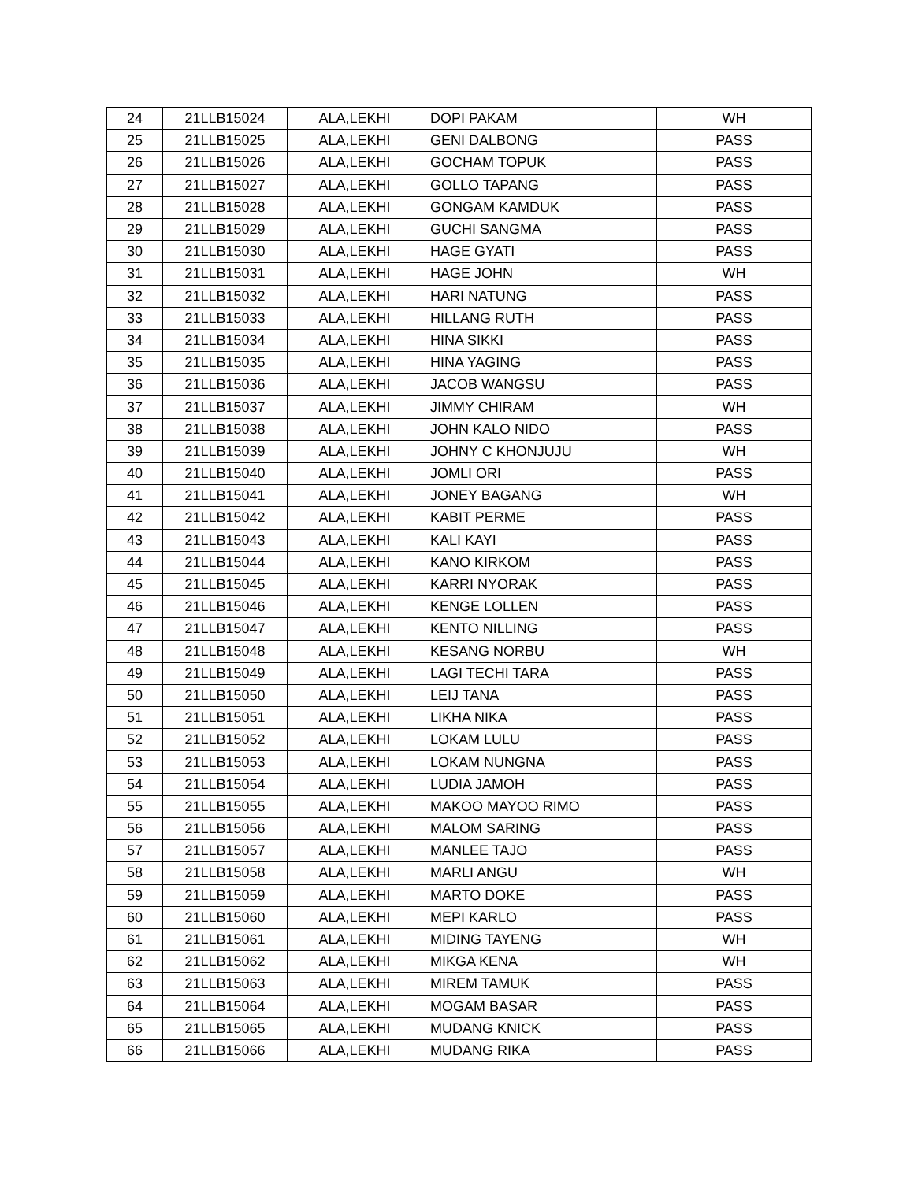| 24 | 21LLB15024 | ALA,LEKHI | DOPI PAKAM | WH |
| 25 | 21LLB15025 | ALA,LEKHI | GENI DALBONG | PASS |
| 26 | 21LLB15026 | ALA,LEKHI | GOCHAM TOPUK | PASS |
| 27 | 21LLB15027 | ALA,LEKHI | GOLLO TAPANG | PASS |
| 28 | 21LLB15028 | ALA,LEKHI | GONGAM KAMDUK | PASS |
| 29 | 21LLB15029 | ALA,LEKHI | GUCHI SANGMA | PASS |
| 30 | 21LLB15030 | ALA,LEKHI | HAGE GYATI | PASS |
| 31 | 21LLB15031 | ALA,LEKHI | HAGE JOHN | WH |
| 32 | 21LLB15032 | ALA,LEKHI | HARI NATUNG | PASS |
| 33 | 21LLB15033 | ALA,LEKHI | HILLANG RUTH | PASS |
| 34 | 21LLB15034 | ALA,LEKHI | HINA SIKKI | PASS |
| 35 | 21LLB15035 | ALA,LEKHI | HINA YAGING | PASS |
| 36 | 21LLB15036 | ALA,LEKHI | JACOB WANGSU | PASS |
| 37 | 21LLB15037 | ALA,LEKHI | JIMMY CHIRAM | WH |
| 38 | 21LLB15038 | ALA,LEKHI | JOHN KALO NIDO | PASS |
| 39 | 21LLB15039 | ALA,LEKHI | JOHNY C KHONJUJU | WH |
| 40 | 21LLB15040 | ALA,LEKHI | JOMLI ORI | PASS |
| 41 | 21LLB15041 | ALA,LEKHI | JONEY BAGANG | WH |
| 42 | 21LLB15042 | ALA,LEKHI | KABIT PERME | PASS |
| 43 | 21LLB15043 | ALA,LEKHI | KALI KAYI | PASS |
| 44 | 21LLB15044 | ALA,LEKHI | KANO KIRKOM | PASS |
| 45 | 21LLB15045 | ALA,LEKHI | KARRI NYORAK | PASS |
| 46 | 21LLB15046 | ALA,LEKHI | KENGE LOLLEN | PASS |
| 47 | 21LLB15047 | ALA,LEKHI | KENTO NILLING | PASS |
| 48 | 21LLB15048 | ALA,LEKHI | KESANG NORBU | WH |
| 49 | 21LLB15049 | ALA,LEKHI | LAGI TECHI TARA | PASS |
| 50 | 21LLB15050 | ALA,LEKHI | LEIJ TANA | PASS |
| 51 | 21LLB15051 | ALA,LEKHI | LIKHA NIKA | PASS |
| 52 | 21LLB15052 | ALA,LEKHI | LOKAM LULU | PASS |
| 53 | 21LLB15053 | ALA,LEKHI | LOKAM NUNGNA | PASS |
| 54 | 21LLB15054 | ALA,LEKHI | LUDIA JAMOH | PASS |
| 55 | 21LLB15055 | ALA,LEKHI | MAKOO MAYOO RIMO | PASS |
| 56 | 21LLB15056 | ALA,LEKHI | MALOM SARING | PASS |
| 57 | 21LLB15057 | ALA,LEKHI | MANLEE TAJO | PASS |
| 58 | 21LLB15058 | ALA,LEKHI | MARLI ANGU | WH |
| 59 | 21LLB15059 | ALA,LEKHI | MARTO DOKE | PASS |
| 60 | 21LLB15060 | ALA,LEKHI | MEPI KARLO | PASS |
| 61 | 21LLB15061 | ALA,LEKHI | MIDING TAYENG | WH |
| 62 | 21LLB15062 | ALA,LEKHI | MIKGA KENA | WH |
| 63 | 21LLB15063 | ALA,LEKHI | MIREM TAMUK | PASS |
| 64 | 21LLB15064 | ALA,LEKHI | MOGAM BASAR | PASS |
| 65 | 21LLB15065 | ALA,LEKHI | MUDANG KNICK | PASS |
| 66 | 21LLB15066 | ALA,LEKHI | MUDANG RIKA | PASS |